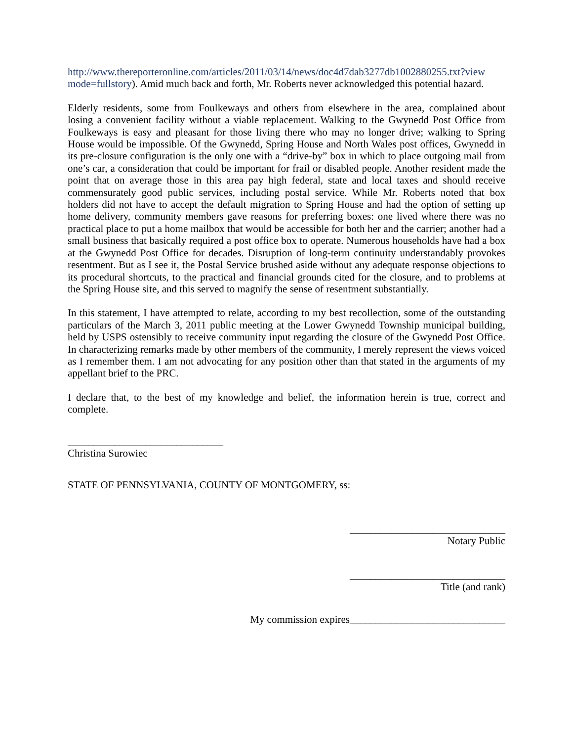http://www.thereporteronline.com/articles/2011/03/14/news/doc4d7dab3277db1002880255.txt?view mode=fullstory). Amid much back and forth, Mr. Roberts never acknowledged this potential hazard.
Elderly residents, some from Foulkeways and others from elsewhere in the area, complained about losing a convenient facility without a viable replacement. Walking to the Gwynedd Post Office from Foulkeways is easy and pleasant for those living there who may no longer drive; walking to Spring House would be impossible. Of the Gwynedd, Spring House and North Wales post offices, Gwynedd in its pre-closure configuration is the only one with a “drive-by” box in which to place outgoing mail from one’s car, a consideration that could be important for frail or disabled people. Another resident made the point that on average those in this area pay high federal, state and local taxes and should receive commensurately good public services, including postal service. While Mr. Roberts noted that box holders did not have to accept the default migration to Spring House and had the option of setting up home delivery, community members gave reasons for preferring boxes: one lived where there was no practical place to put a home mailbox that would be accessible for both her and the carrier; another had a small business that basically required a post office box to operate. Numerous households have had a box at the Gwynedd Post Office for decades. Disruption of long-term continuity understandably provokes resentment. But as I see it, the Postal Service brushed aside without any adequate response objections to its procedural shortcuts, to the practical and financial grounds cited for the closure, and to problems at the Spring House site, and this served to magnify the sense of resentment substantially.
In this statement, I have attempted to relate, according to my best recollection, some of the outstanding particulars of the March 3, 2011 public meeting at the Lower Gwynedd Township municipal building, held by USPS ostensibly to receive community input regarding the closure of the Gwynedd Post Office. In characterizing remarks made by other members of the community, I merely represent the views voiced as I remember them. I am not advocating for any position other than that stated in the arguments of my appellant brief to the PRC.
I declare that, to the best of my knowledge and belief, the information herein is true, correct and complete.
______________________________
Christina Surowiec
STATE OF PENNSYLVANIA, COUNTY OF MONTGOMERY, ss:
______________________________
Notary Public
______________________________
Title (and rank)
My commission expires______________________________